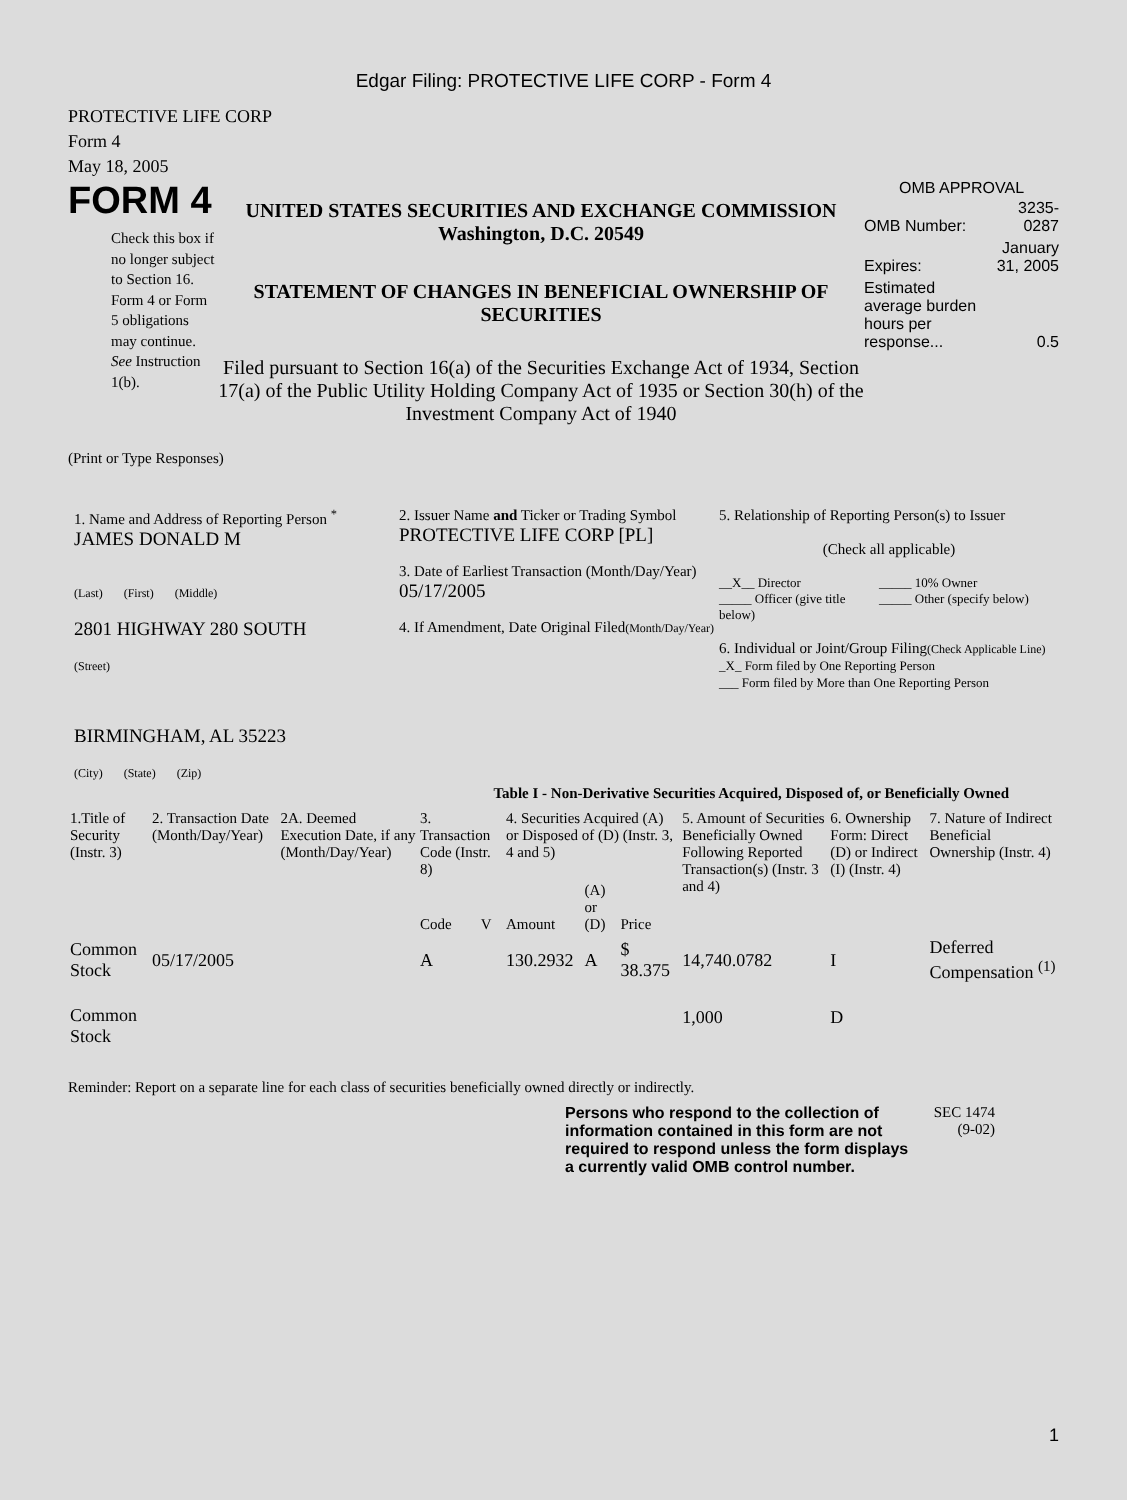Edgar Filing: PROTECTIVE LIFE CORP - Form 4
PROTECTIVE LIFE CORP
Form 4
May 18, 2005
FORM 4
Check this box if no longer subject to Section 16. Form 4 or Form 5 obligations may continue. See Instruction 1(b).
UNITED STATES SECURITIES AND EXCHANGE COMMISSION
Washington, D.C. 20549
STATEMENT OF CHANGES IN BENEFICIAL OWNERSHIP OF SECURITIES
Filed pursuant to Section 16(a) of the Securities Exchange Act of 1934, Section 17(a) of the Public Utility Holding Company Act of 1935 or Section 30(h) of the Investment Company Act of 1940
OMB APPROVAL
| OMB Number: | 3235-0287 |
| Expires: | January 31, 2005 |
| Estimated average burden hours per response... | 0.5 |
(Print or Type Responses)
1. Name and Address of Reporting Person <sup>*</sup>
JAMES DONALD M
(Last) (First) (Middle)
2801 HIGHWAY 280 SOUTH
(Street)
BIRMINGHAM, AL 35223
(City) (State) (Zip)
2. Issuer Name and Ticker or Trading Symbol
PROTECTIVE LIFE CORP [PL]
3. Date of Earliest Transaction (Month/Day/Year)
05/17/2005
4. If Amendment, Date Original Filed(Month/Day/Year)
5. Relationship of Reporting Person(s) to Issuer
(Check all applicable)
__X__ Director
_____ Officer (give title below)
_____ 10% Owner
_____ Other (specify below)
6. Individual or Joint/Group Filing(Check Applicable Line)
_X_ Form filed by One Reporting Person
___ Form filed by More than One Reporting Person
Table I - Non-Derivative Securities Acquired, Disposed of, or Beneficially Owned
| 1.Title of Security (Instr. 3) | 2. Transaction Date (Month/Day/Year) | 2A. Deemed Execution Date, if any (Month/Day/Year) | 3. Transaction Code (Instr. 8) | | 4. Securities Acquired (A) or Disposed of (D) (Instr. 3, 4 and 5) | | | 5. Amount of Securities Beneficially Owned Following Reported Transaction(s) (Instr. 3 and 4) | 6. Ownership Form: Direct (D) or Indirect (I) (Instr. 4) | 7. Nature of Indirect Beneficial Ownership (Instr. 4) |
| --- | --- | --- | --- | --- | --- | --- | --- | --- | --- | --- |
| | | | Code | V | Amount | (A) or (D) | Price | | | |
| Common Stock | 05/17/2005 | | A | | 130.2932 | A | $ 38.375 | 14,740.0782 | I | Deferred Compensation <sup>(1)</sup> |
| Common Stock | | | | | | | | 1,000 | D | |
Reminder: Report on a separate line for each class of securities beneficially owned directly or indirectly.
Persons who respond to the collection of information contained in this form are not required to respond unless the form displays a currently valid OMB control number.
SEC 1474
(9-02)
1